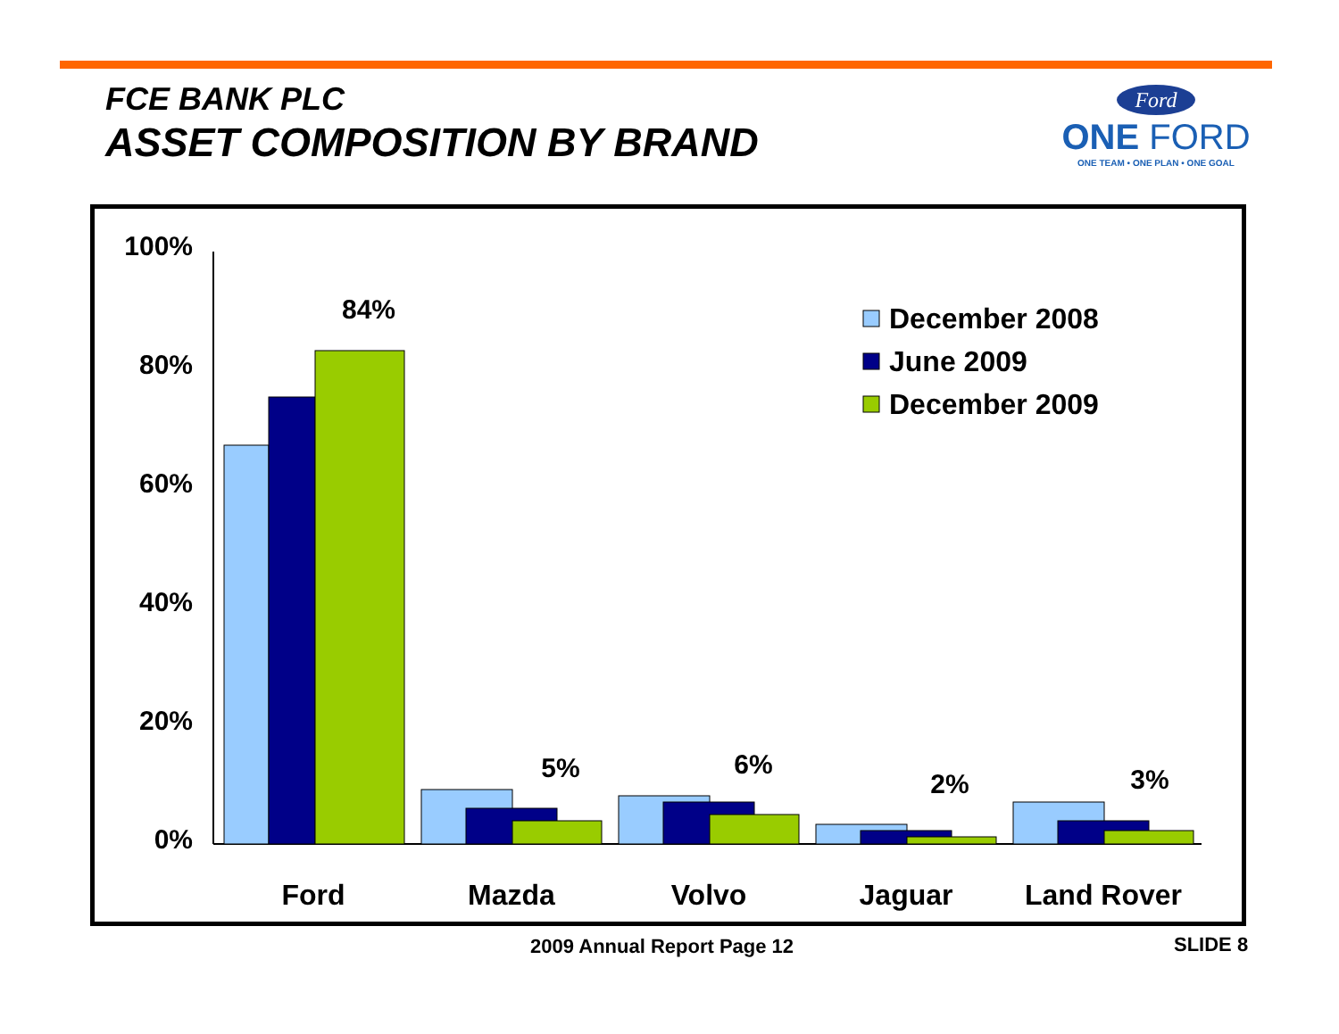FCE BANK PLC
ASSET COMPOSITION BY BRAND
Ford
ONE FORD
ONE TEAM • ONE PLAN • ONE GOAL
100%
80%
60%
40%
20%
0%
84%
5%
6%
2%
3%
Ford
Mazda
Volvo
Jaguar
Land Rover
December 2008
June 2009
December 2009
2009 Annual Report Page 12 SLIDE 8